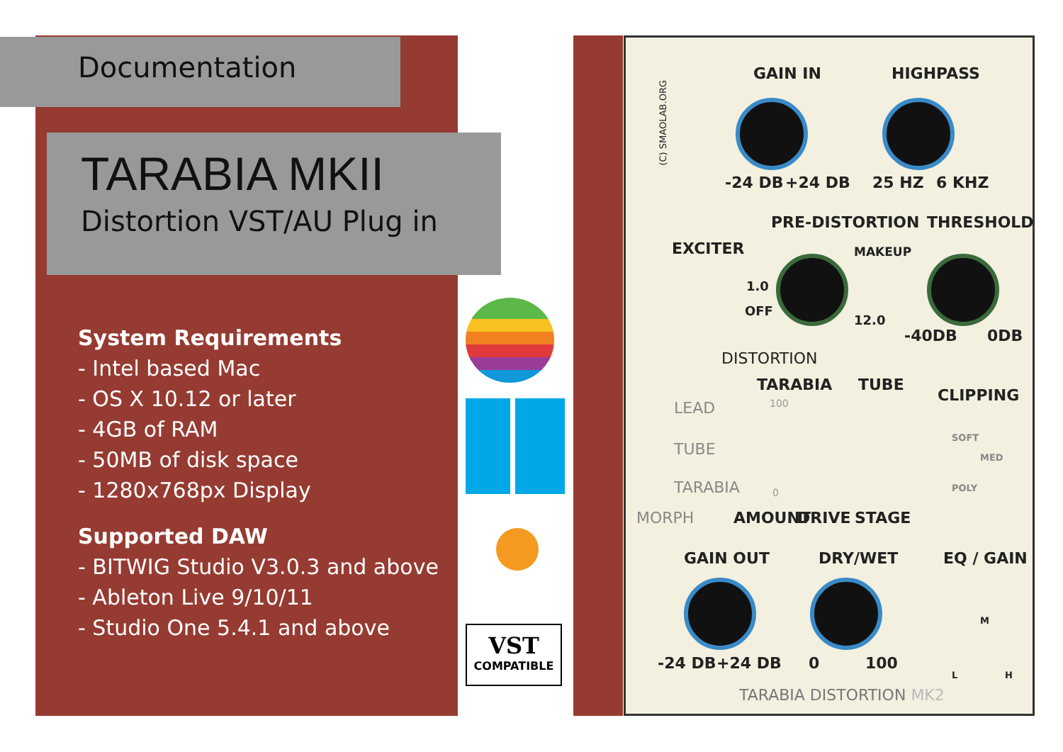Documentation
TARABIA MKII
Distortion VST/AU Plug in
System Requirements
- Intel based Mac
- OS X 10.12 or later
- 4GB of RAM
- 50MB of disk space
- 1280x768px Display
Supported DAW
- BITWIG Studio V3.0.3 and above
- Ableton Live 9/10/11
- Studio One 5.4.1 and above
VST
COMPATIBLE
GAIN IN HIGHPASS
-24 DB +24 DB 25 HZ 6 KHZ
(C) SMAOLAB.ORG
PRE-DISTORTION THRESHOLD
EXCITER MAKEUP
1.0
OFF
12.0
-40DB 0DB
DISTORTION
TARABIA TUBE
CLIPPING
LEAD
TUBE
TARABIA
100
0
SOFT
MED
POLY
MORPH AMOUNT DRIVE STAGE
GAIN OUT DRY/WET EQ / GAIN
M
-24 DB +24 DB 0 100
L H
TARABIA DISTORTION MK2